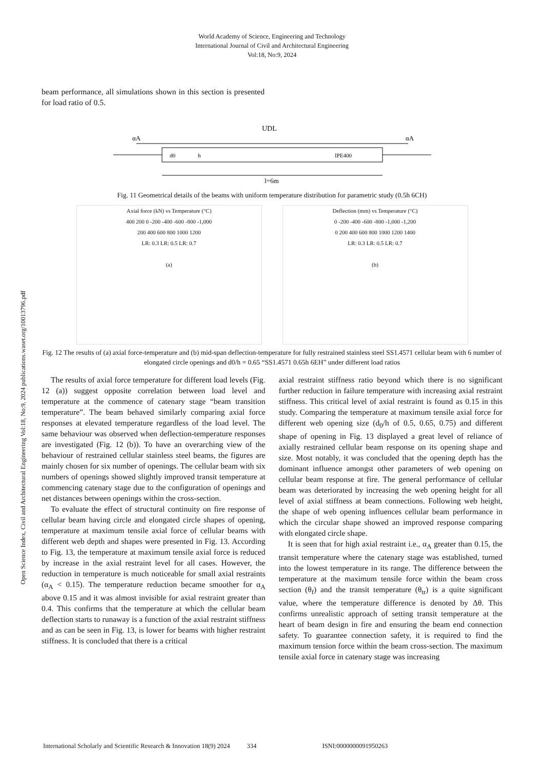World Academy of Science, Engineering and Technology
International Journal of Civil and Architectural Engineering
Vol:18, No:9, 2024
Open Science Index, Civil and Architectural Engineering Vol:18, No:9, 2024 publications.waset.org/10013796.pdf
beam performance, all simulations shown in this section is presented for load ratio of 0.5.
UDL
αA
αA
IPE400
d0
h
l=6m
Fig. 11 Geometrical details of the beams with uniform temperature distribution for parametric study (0.5h 6CH)
Axial force (kN) vs Temperature (°C)
400 200 0 -200 -400 -600 -800 -1,000
200 400 600 800 1000 1200
LR: 0.3 LR: 0.5 LR: 0.7
(a)
Deflection (mm) vs Temperature (°C)
0 -200 -400 -600 -800 -1,000 -1,200
0 200 400 600 800 1000 1200 1400
LR: 0.3 LR: 0.5 LR: 0.7
(b)
Fig. 12 The results of (a) axial force-temperature and (b) mid-span deflection-temperature for fully restrained stainless steel SS1.4571 cellular beam with 6 number of elongated circle openings and d0/h = 0.65 “SS1.4571 0.65h 6EH” under different load ratios
The results of axial force temperature for different load levels (Fig. 12 (a)) suggest opposite correlation between load level and temperature at the commence of catenary stage “beam transition temperature”. The beam behaved similarly comparing axial force responses at elevated temperature regardless of the load level. The same behaviour was observed when deflection-temperature responses are investigated (Fig. 12 (b)). To have an overarching view of the behaviour of restrained cellular stainless steel beams, the figures are mainly chosen for six number of openings. The cellular beam with six numbers of openings showed slightly improved transit temperature at commencing catenary stage due to the configuration of openings and net distances between openings within the cross-section.
To evaluate the effect of structural continuity on fire response of cellular beam having circle and elongated circle shapes of opening, temperature at maximum tensile axial force of cellular beams with different web depth and shapes were presented in Fig. 13. According to Fig. 13, the temperature at maximum tensile axial force is reduced by increase in the axial restraint level for all cases. However, the reduction in temperature is much noticeable for small axial restraints (α<sub>A</sub> < 0.15). The temperature reduction became smoother for α<sub>A</sub> above 0.15 and it was almost invisible for axial restraint greater than 0.4. This confirms that the temperature at which the cellular beam deflection starts to runaway is a function of the axial restraint stiffness and as can be seen in Fig. 13, is lower for beams with higher restraint stiffness. It is concluded that there is a critical
axial restraint stiffness ratio beyond which there is no significant further reduction in failure temperature with increasing axial restraint stiffness. This critical level of axial restraint is found as 0.15 in this study. Comparing the temperature at maximum tensile axial force for different web opening size (d<sub>0</sub>/h of 0.5, 0.65, 0.75) and different shape of opening in Fig. 13 displayed a great level of reliance of axially restrained cellular beam response on its opening shape and size. Most notably, it was concluded that the opening depth has the dominant influence amongst other parameters of web opening on cellular beam response at fire. The general performance of cellular beam was deteriorated by increasing the web opening height for all level of axial stiffness at beam connections. Following web height, the shape of web opening influences cellular beam performance in which the circular shape showed an improved response comparing with elongated circle shape.
It is seen that for high axial restraint i.e., α<sub>A</sub> greater than 0.15, the transit temperature where the catenary stage was established, turned into the lowest temperature in its range. The difference between the temperature at the maximum tensile force within the beam cross section (θ<sub>f</sub>) and the transit temperature (θ<sub>tr</sub>) is a quite significant value, where the temperature difference is denoted by Δθ. This confirms unrealistic approach of setting transit temperature at the heart of beam design in fire and ensuring the beam end connection safety. To guarantee connection safety, it is required to find the maximum tension force within the beam cross-section. The maximum tensile axial force in catenary stage was increasing
International Scholarly and Scientific Research & Innovation 18(9) 2024 334 ISNI:0000000091950263